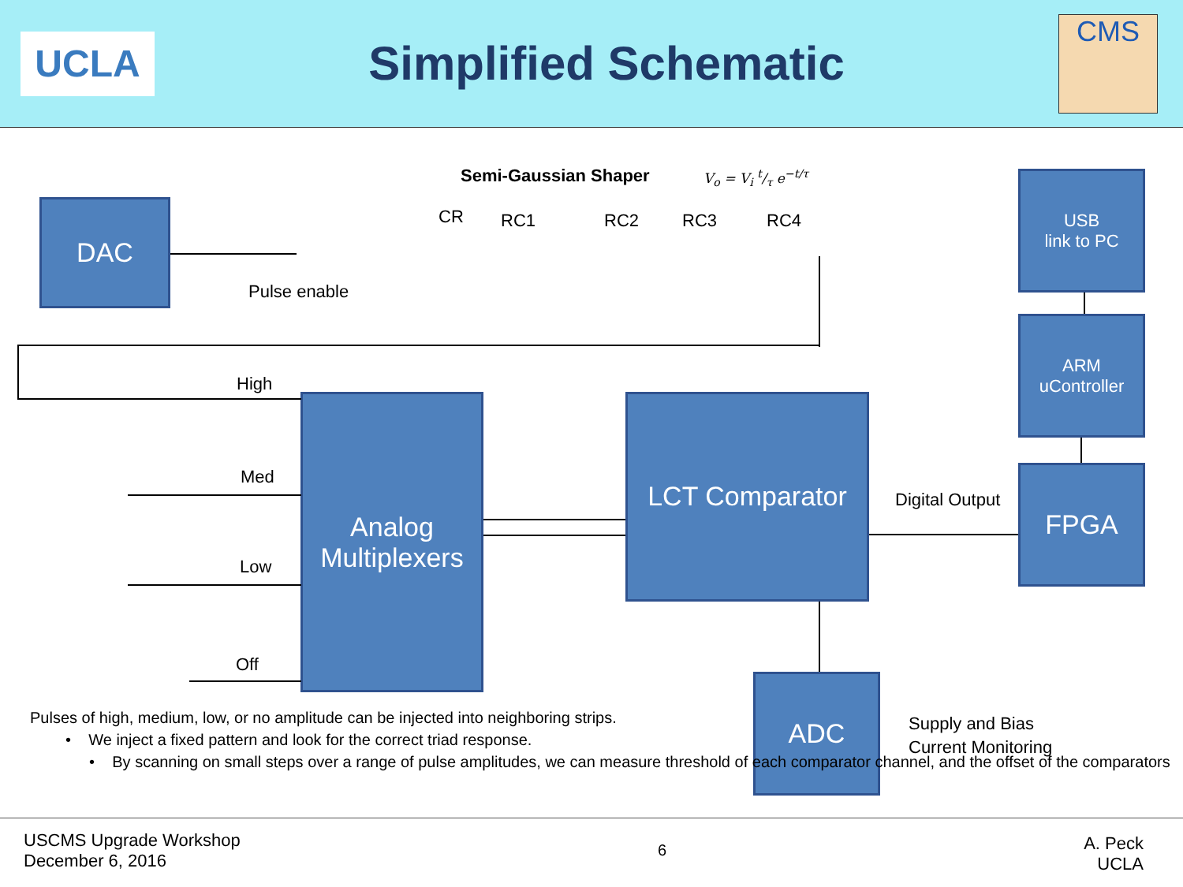UCLA
Simplified Schematic
CMS
DAC
USB
link to PC
ARM
uController
FPGA
Analog
Multiplexers
LCT Comparator
ADC
Semi-Gaussian Shaper V<sub>o</sub> = V<sub>i</sub> t/τ e<sup>−t/τ</sup>
CR RC1 RC2 RC3 RC4
Pulse enable
High
Med
Low
Off
Digital Output
Supply and Bias
Current Monitoring
Pulses of high, medium, low, or no amplitude can be injected into neighboring strips.
• We inject a fixed pattern and look for the correct triad response.
• By scanning on small steps over a range of pulse amplitudes, we can measure threshold of each comparator channel, and the offset of the comparators
USCMS Upgrade Workshop
December 6, 2016
6
A. Peck
UCLA